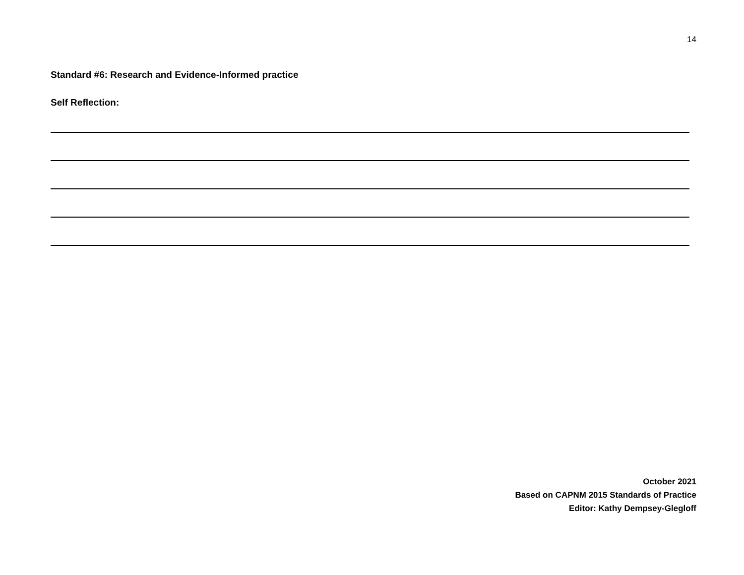14
Standard #6: Research and Evidence-Informed practice
Self Reflection:
October 2021
Based on CAPNM 2015 Standards of Practice
Editor: Kathy Dempsey-Glegloff